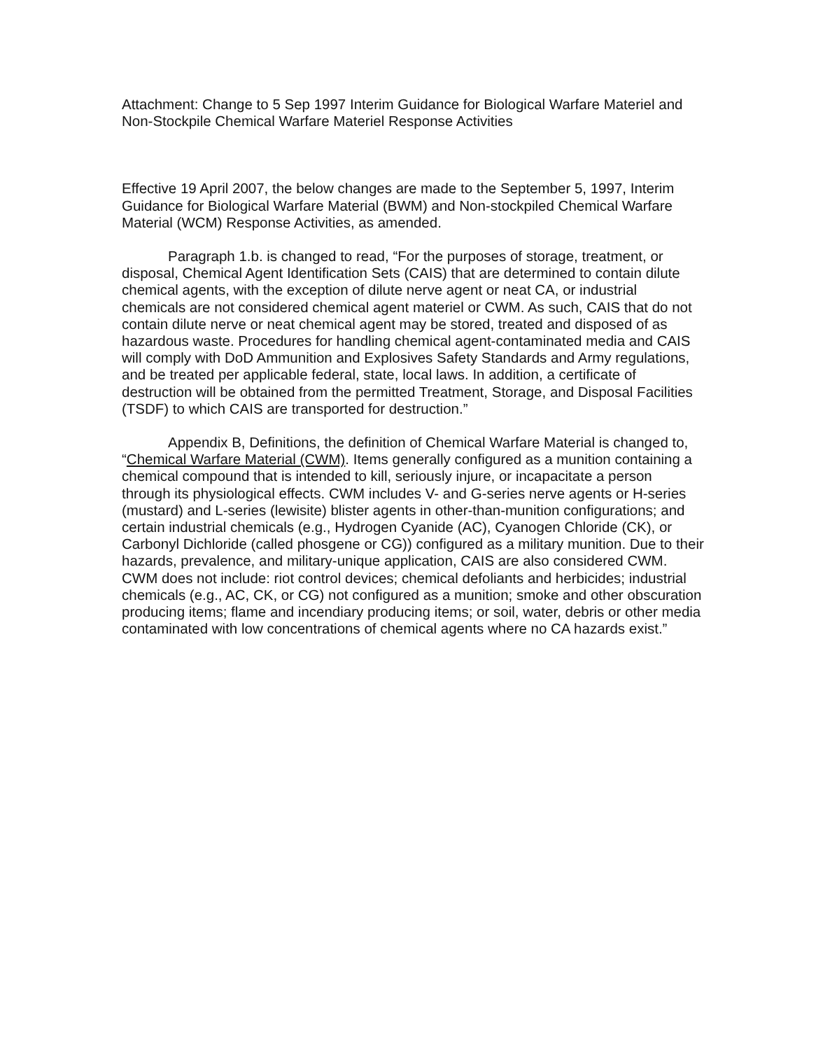Attachment: Change to 5 Sep 1997 Interim Guidance for Biological Warfare Materiel and Non-Stockpile Chemical Warfare Materiel Response Activities
Effective 19 April 2007, the below changes are made to the September 5, 1997, Interim Guidance for Biological Warfare Material (BWM) and Non-stockpiled Chemical Warfare Material (WCM) Response Activities, as amended.
Paragraph 1.b. is changed to read, “For the purposes of storage, treatment, or disposal, Chemical Agent Identification Sets (CAIS) that are determined to contain dilute chemical agents, with the exception of dilute nerve agent or neat CA, or industrial chemicals are not considered chemical agent materiel or CWM. As such, CAIS that do not contain dilute nerve or neat chemical agent may be stored, treated and disposed of as hazardous waste. Procedures for handling chemical agent-contaminated media and CAIS will comply with DoD Ammunition and Explosives Safety Standards and Army regulations, and be treated per applicable federal, state, local laws. In addition, a certificate of destruction will be obtained from the permitted Treatment, Storage, and Disposal Facilities (TSDF) to which CAIS are transported for destruction.”
Appendix B, Definitions, the definition of Chemical Warfare Material is changed to, “Chemical Warfare Material (CWM). Items generally configured as a munition containing a chemical compound that is intended to kill, seriously injure, or incapacitate a person through its physiological effects. CWM includes V- and G-series nerve agents or H-series (mustard) and L-series (lewisite) blister agents in other-than-munition configurations; and certain industrial chemicals (e.g., Hydrogen Cyanide (AC), Cyanogen Chloride (CK), or Carbonyl Dichloride (called phosgene or CG)) configured as a military munition. Due to their hazards, prevalence, and military-unique application, CAIS are also considered CWM. CWM does not include: riot control devices; chemical defoliants and herbicides; industrial chemicals (e.g., AC, CK, or CG) not configured as a munition; smoke and other obscuration producing items; flame and incendiary producing items; or soil, water, debris or other media contaminated with low concentrations of chemical agents where no CA hazards exist.”